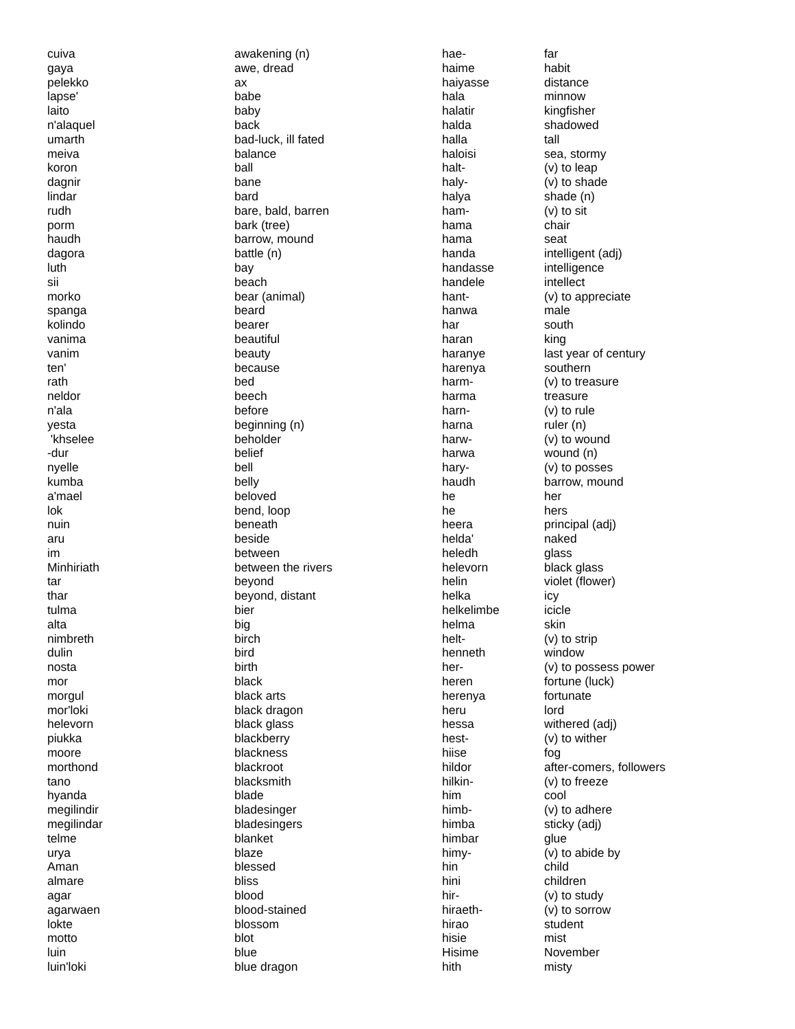| cuiva | awakening (n) | hae- | far |
| gaya | awe, dread | haime | habit |
| pelekko | ax | haiyasse | distance |
| lapse' | babe | hala | minnow |
| laito | baby | halatir | kingfisher |
| n'alaquel | back | halda | shadowed |
| umarth | bad-luck, ill fated | halla | tall |
| meiva | balance | haloisi | sea, stormy |
| koron | ball | halt- | (v) to leap |
| dagnir | bane | haly- | (v) to shade |
| lindar | bard | halya | shade (n) |
| rudh | bare, bald, barren | ham- | (v) to sit |
| porm | bark (tree) | hama | chair |
| haudh | barrow, mound | hama | seat |
| dagora | battle (n) | handa | intelligent (adj) |
| luth | bay | handasse | intelligence |
| sii | beach | handele | intellect |
| morko | bear (animal) | hant- | (v) to appreciate |
| spanga | beard | hanwa | male |
| kolindo | bearer | har | south |
| vanima | beautiful | haran | king |
| vanim | beauty | haranye | last year of century |
| ten' | because | harenya | southern |
| rath | bed | harm- | (v) to treasure |
| neldor | beech | harma | treasure |
| n'ala | before | harn- | (v) to rule |
| yesta | beginning (n) | harna | ruler (n) |
| 'khselee | beholder | harw- | (v) to wound |
| -dur | belief | harwa | wound (n) |
| nyelle | bell | hary- | (v) to posses |
| kumba | belly | haudh | barrow, mound |
| a'mael | beloved | he | her |
| lok | bend, loop | he | hers |
| nuin | beneath | heera | principal (adj) |
| aru | beside | helda' | naked |
| im | between | heledh | glass |
| Minhiriath | between the rivers | helevorn | black glass |
| tar | beyond | helin | violet (flower) |
| thar | beyond, distant | helka | icy |
| tulma | bier | helkelimbe | icicle |
| alta | big | helma | skin |
| nimbreth | birch | helt- | (v) to strip |
| dulin | bird | henneth | window |
| nosta | birth | her- | (v) to possess power |
| mor | black | heren | fortune (luck) |
| morgul | black arts | herenya | fortunate |
| mor'loki | black dragon | heru | lord |
| helevorn | black glass | hessa | withered (adj) |
| piukka | blackberry | hest- | (v) to wither |
| moore | blackness | hiise | fog |
| morthond | blackroot | hildor | after-comers, followers |
| tano | blacksmith | hilkin- | (v) to freeze |
| hyanda | blade | him | cool |
| megilindir | bladesinger | himb- | (v) to adhere |
| megilindar | bladesingers | himba | sticky (adj) |
| telme | blanket | himbar | glue |
| urya | blaze | himy- | (v) to abide by |
| Aman | blessed | hin | child |
| almare | bliss | hini | children |
| agar | blood | hir- | (v) to study |
| agarwaen | blood-stained | hiraeth- | (v) to sorrow |
| lokte | blossom | hirao | student |
| motto | blot | hisie | mist |
| luin | blue | Hisime | November |
| luin'loki | blue dragon | hith | misty |